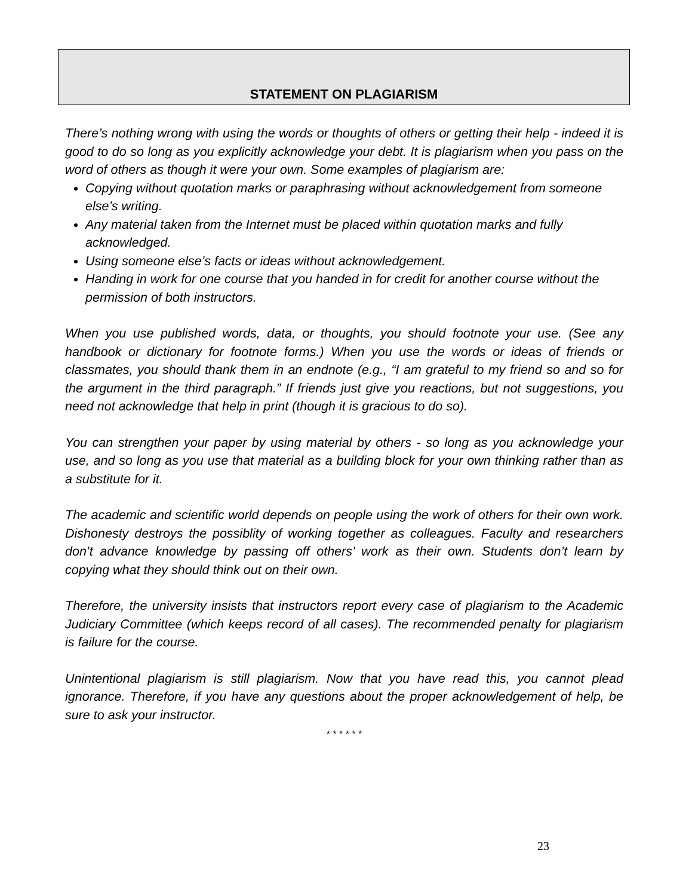STATEMENT ON PLAGIARISM
There’s nothing wrong with using the words or thoughts of others or getting their help - indeed it is good to do so long as you explicitly acknowledge your debt. It is plagiarism when you pass on the word of others as though it were your own. Some examples of plagiarism are:
Copying without quotation marks or paraphrasing without acknowledgement from someone else’s writing.
Any material taken from the Internet must be placed within quotation marks and fully acknowledged.
Using someone else’s facts or ideas without acknowledgement.
Handing in work for one course that you handed in for credit for another course without the permission of both instructors.
When you use published words, data, or thoughts, you should footnote your use. (See any handbook or dictionary for footnote forms.) When you use the words or ideas of friends or classmates, you should thank them in an endnote (e.g., “I am grateful to my friend so and so for the argument in the third paragraph.” If friends just give you reactions, but not suggestions, you need not acknowledge that help in print (though it is gracious to do so).
You can strengthen your paper by using material by others - so long as you acknowledge your use, and so long as you use that material as a building block for your own thinking rather than as a substitute for it.
The academic and scientific world depends on people using the work of others for their own work. Dishonesty destroys the possiblity of working together as colleagues. Faculty and researchers don’t advance knowledge by passing off others’ work as their own. Students don’t learn by copying what they should think out on their own.
Therefore, the university insists that instructors report every case of plagiarism to the Academic Judiciary Committee (which keeps record of all cases). The recommended penalty for plagiarism is failure for the course.
Unintentional plagiarism is still plagiarism. Now that you have read this, you cannot plead ignorance. Therefore, if you have any questions about the proper acknowledgement of help, be sure to ask your instructor.
* * * * * *
23